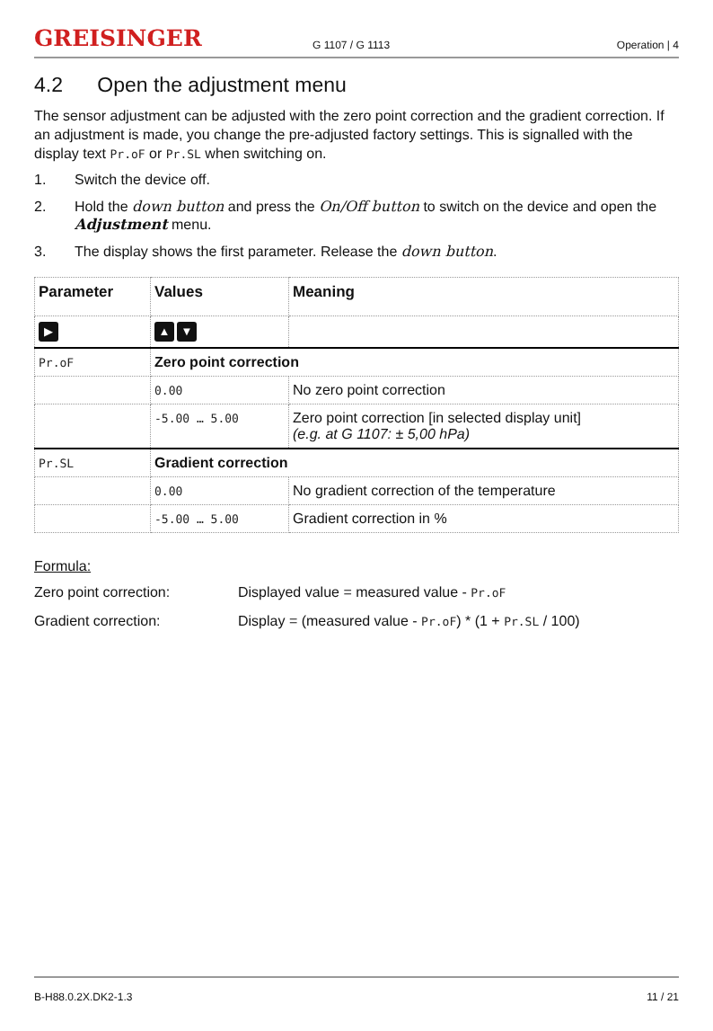GREISINGER
G 1107 / G 1113
Operation | 4
4.2 Open the adjustment menu
The sensor adjustment can be adjusted with the zero point correction and the gradient correction. If an adjustment is made, you change the pre-adjusted factory settings. This is signalled with the display text Pr.oF or Pr.SL when switching on.
1. Switch the device off.
2. Hold the down button and press the On/Off button to switch on the device and open the Adjustment menu.
3. The display shows the first parameter. Release the down button.
| Parameter | Values | Meaning |
| --- | --- | --- |
| ▶ | ▲ ▼ | |
| Pr.oF | Zero point correction | |
| | 0.00 | No zero point correction |
| | -5.00 … 5.00 | Zero point correction [in selected display unit] (e.g. at G 1107: ± 5,00 hPa) |
| Pr.SL | Gradient correction | |
| | 0.00 | No gradient correction of the temperature |
| | -5.00 … 5.00 | Gradient correction in % |
Formula:
Zero point correction: Displayed value = measured value - Pr.oF
Gradient correction: Display = (measured value - Pr.oF) * (1 + Pr.SL / 100)
B-H88.0.2X.DK2-1.3 11 / 21